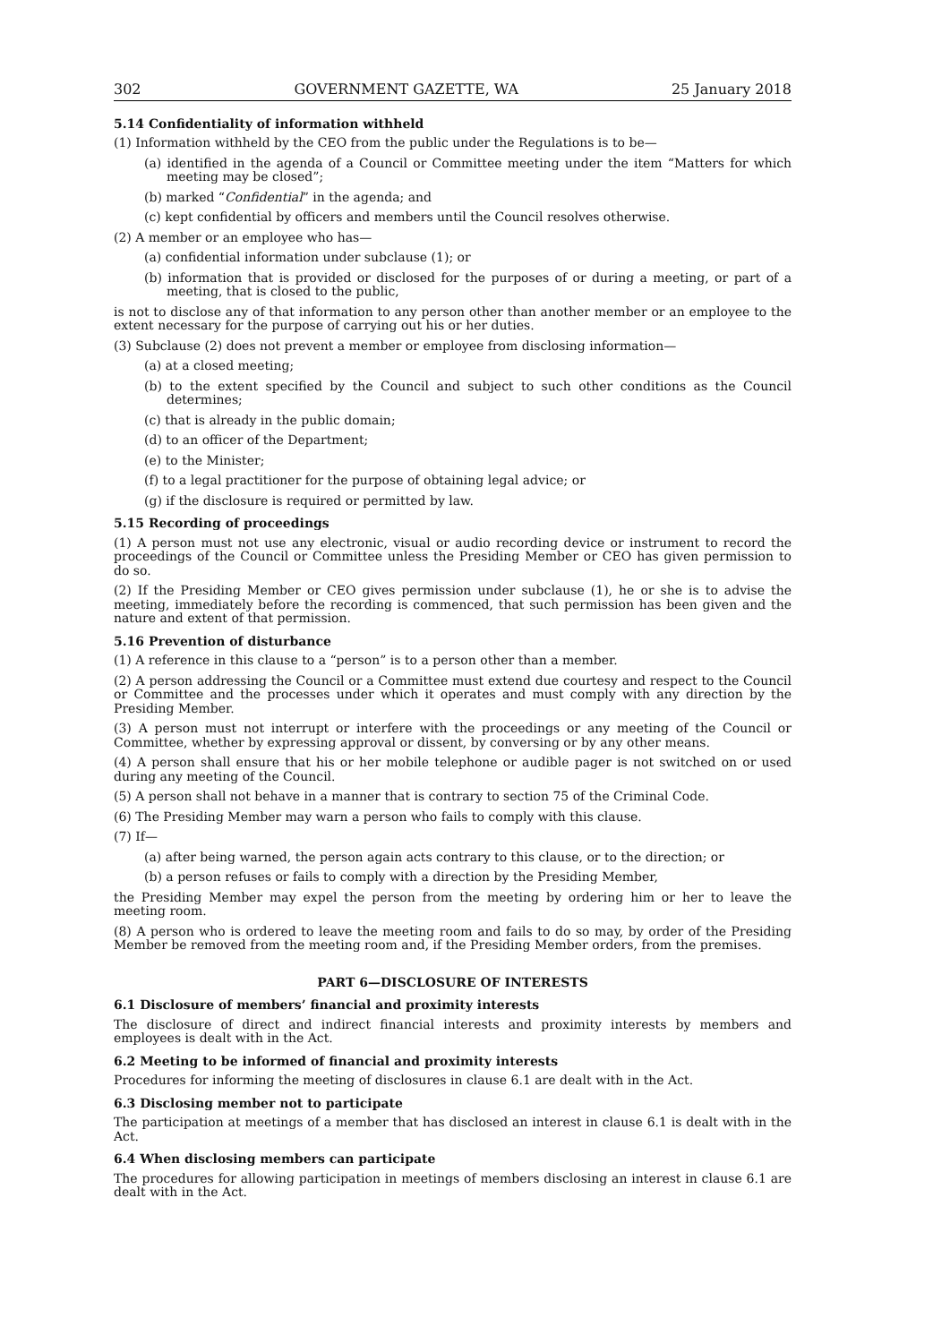302 GOVERNMENT GAZETTE, WA 25 January 2018
5.14 Confidentiality of information withheld
(1) Information withheld by the CEO from the public under the Regulations is to be—
(a) identified in the agenda of a Council or Committee meeting under the item “Matters for which meeting may be closed”;
(b) marked “Confidential” in the agenda; and
(c) kept confidential by officers and members until the Council resolves otherwise.
(2) A member or an employee who has—
(a) confidential information under subclause (1); or
(b) information that is provided or disclosed for the purposes of or during a meeting, or part of a meeting, that is closed to the public,
is not to disclose any of that information to any person other than another member or an employee to the extent necessary for the purpose of carrying out his or her duties.
(3) Subclause (2) does not prevent a member or employee from disclosing information—
(a) at a closed meeting;
(b) to the extent specified by the Council and subject to such other conditions as the Council determines;
(c) that is already in the public domain;
(d) to an officer of the Department;
(e) to the Minister;
(f) to a legal practitioner for the purpose of obtaining legal advice; or
(g) if the disclosure is required or permitted by law.
5.15 Recording of proceedings
(1) A person must not use any electronic, visual or audio recording device or instrument to record the proceedings of the Council or Committee unless the Presiding Member or CEO has given permission to do so.
(2) If the Presiding Member or CEO gives permission under subclause (1), he or she is to advise the meeting, immediately before the recording is commenced, that such permission has been given and the nature and extent of that permission.
5.16 Prevention of disturbance
(1) A reference in this clause to a “person” is to a person other than a member.
(2) A person addressing the Council or a Committee must extend due courtesy and respect to the Council or Committee and the processes under which it operates and must comply with any direction by the Presiding Member.
(3) A person must not interrupt or interfere with the proceedings or any meeting of the Council or Committee, whether by expressing approval or dissent, by conversing or by any other means.
(4) A person shall ensure that his or her mobile telephone or audible pager is not switched on or used during any meeting of the Council.
(5) A person shall not behave in a manner that is contrary to section 75 of the Criminal Code.
(6) The Presiding Member may warn a person who fails to comply with this clause.
(7) If—
(a) after being warned, the person again acts contrary to this clause, or to the direction; or
(b) a person refuses or fails to comply with a direction by the Presiding Member,
the Presiding Member may expel the person from the meeting by ordering him or her to leave the meeting room.
(8) A person who is ordered to leave the meeting room and fails to do so may, by order of the Presiding Member be removed from the meeting room and, if the Presiding Member orders, from the premises.
PART 6—DISCLOSURE OF INTERESTS
6.1 Disclosure of members’ financial and proximity interests
The disclosure of direct and indirect financial interests and proximity interests by members and employees is dealt with in the Act.
6.2 Meeting to be informed of financial and proximity interests
Procedures for informing the meeting of disclosures in clause 6.1 are dealt with in the Act.
6.3 Disclosing member not to participate
The participation at meetings of a member that has disclosed an interest in clause 6.1 is dealt with in the Act.
6.4 When disclosing members can participate
The procedures for allowing participation in meetings of members disclosing an interest in clause 6.1 are dealt with in the Act.